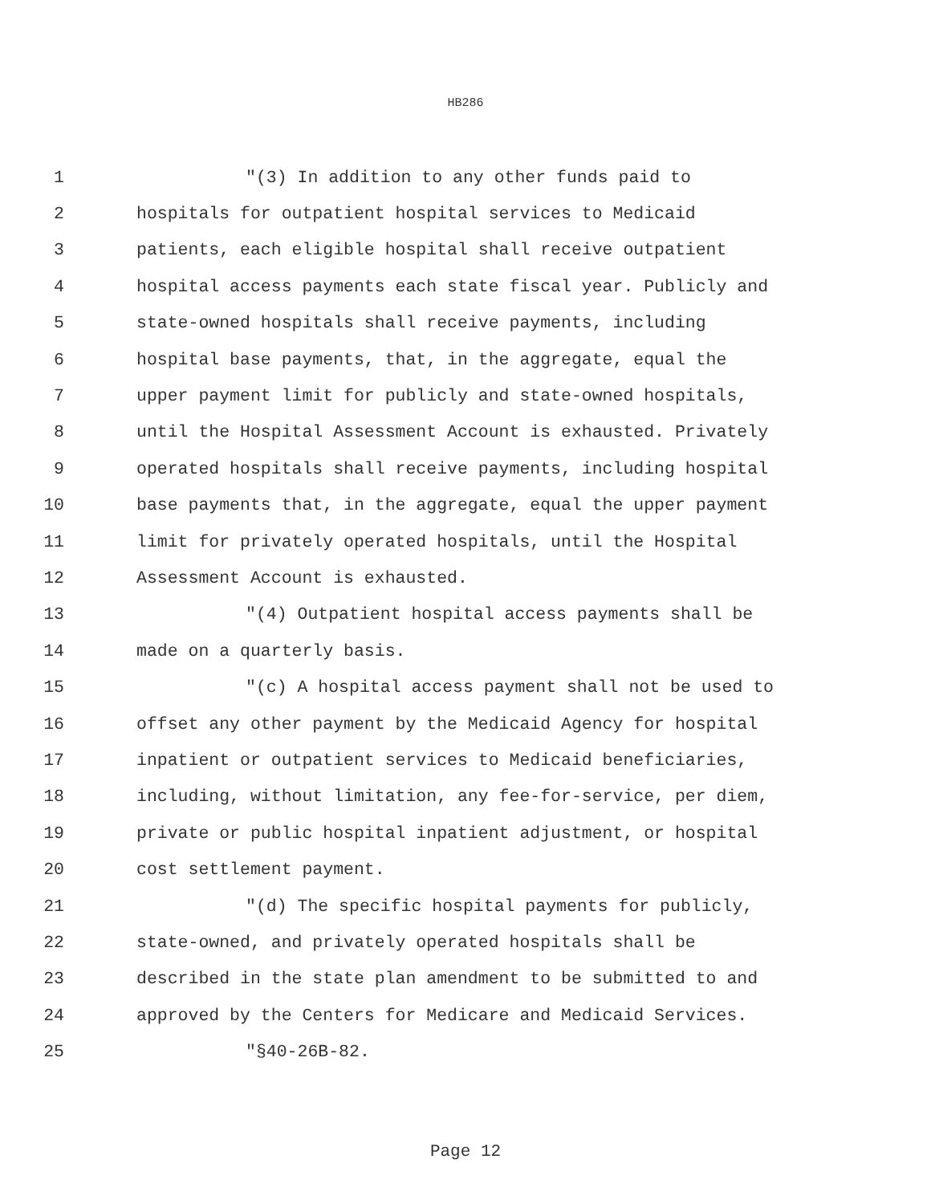HB286
1 "(3) In addition to any other funds paid to
2 hospitals for outpatient hospital services to Medicaid
3 patients, each eligible hospital shall receive outpatient
4 hospital access payments each state fiscal year. Publicly and
5 state-owned hospitals shall receive payments, including
6 hospital base payments, that, in the aggregate, equal the
7 upper payment limit for publicly and state-owned hospitals,
8 until the Hospital Assessment Account is exhausted. Privately
9 operated hospitals shall receive payments, including hospital
10 base payments that, in the aggregate, equal the upper payment
11 limit for privately operated hospitals, until the Hospital
12 Assessment Account is exhausted.
13 "(4) Outpatient hospital access payments shall be
14 made on a quarterly basis.
15 "(c) A hospital access payment shall not be used to
16 offset any other payment by the Medicaid Agency for hospital
17 inpatient or outpatient services to Medicaid beneficiaries,
18 including, without limitation, any fee-for-service, per diem,
19 private or public hospital inpatient adjustment, or hospital
20 cost settlement payment.
21 "(d) The specific hospital payments for publicly,
22 state-owned, and privately operated hospitals shall be
23 described in the state plan amendment to be submitted to and
24 approved by the Centers for Medicare and Medicaid Services.
25 "§40-26B-82.
Page 12